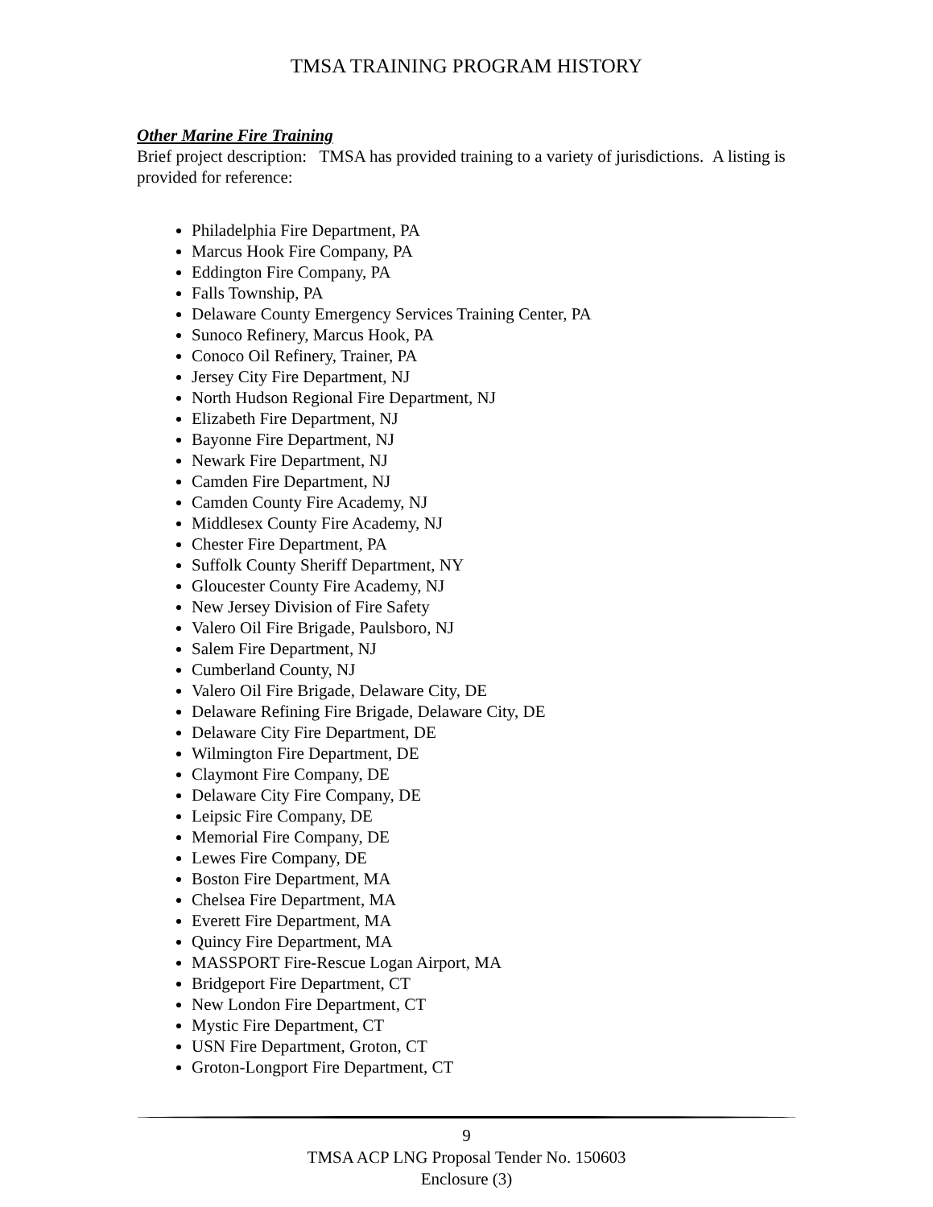TMSA TRAINING PROGRAM HISTORY
Other Marine Fire Training
Brief project description: TMSA has provided training to a variety of jurisdictions. A listing is provided for reference:
Philadelphia Fire Department, PA
Marcus Hook Fire Company, PA
Eddington Fire Company, PA
Falls Township, PA
Delaware County Emergency Services Training Center, PA
Sunoco Refinery, Marcus Hook, PA
Conoco Oil Refinery, Trainer, PA
Jersey City Fire Department, NJ
North Hudson Regional Fire Department, NJ
Elizabeth Fire Department, NJ
Bayonne Fire Department, NJ
Newark Fire Department, NJ
Camden Fire Department, NJ
Camden County Fire Academy, NJ
Middlesex County Fire Academy, NJ
Chester Fire Department, PA
Suffolk County Sheriff Department, NY
Gloucester County Fire Academy, NJ
New Jersey Division of Fire Safety
Valero Oil Fire Brigade, Paulsboro, NJ
Salem Fire Department, NJ
Cumberland County, NJ
Valero Oil Fire Brigade, Delaware City, DE
Delaware Refining Fire Brigade, Delaware City, DE
Delaware City Fire Department, DE
Wilmington Fire Department, DE
Claymont Fire Company, DE
Delaware City Fire Company, DE
Leipsic Fire Company, DE
Memorial Fire Company, DE
Lewes Fire Company, DE
Boston Fire Department, MA
Chelsea Fire Department, MA
Everett Fire Department, MA
Quincy Fire Department, MA
MASSPORT Fire-Rescue Logan Airport, MA
Bridgeport Fire Department, CT
New London Fire Department, CT
Mystic Fire Department, CT
USN Fire Department, Groton, CT
Groton-Longport Fire Department, CT
9
TMSA ACP LNG Proposal Tender No. 150603
Enclosure (3)